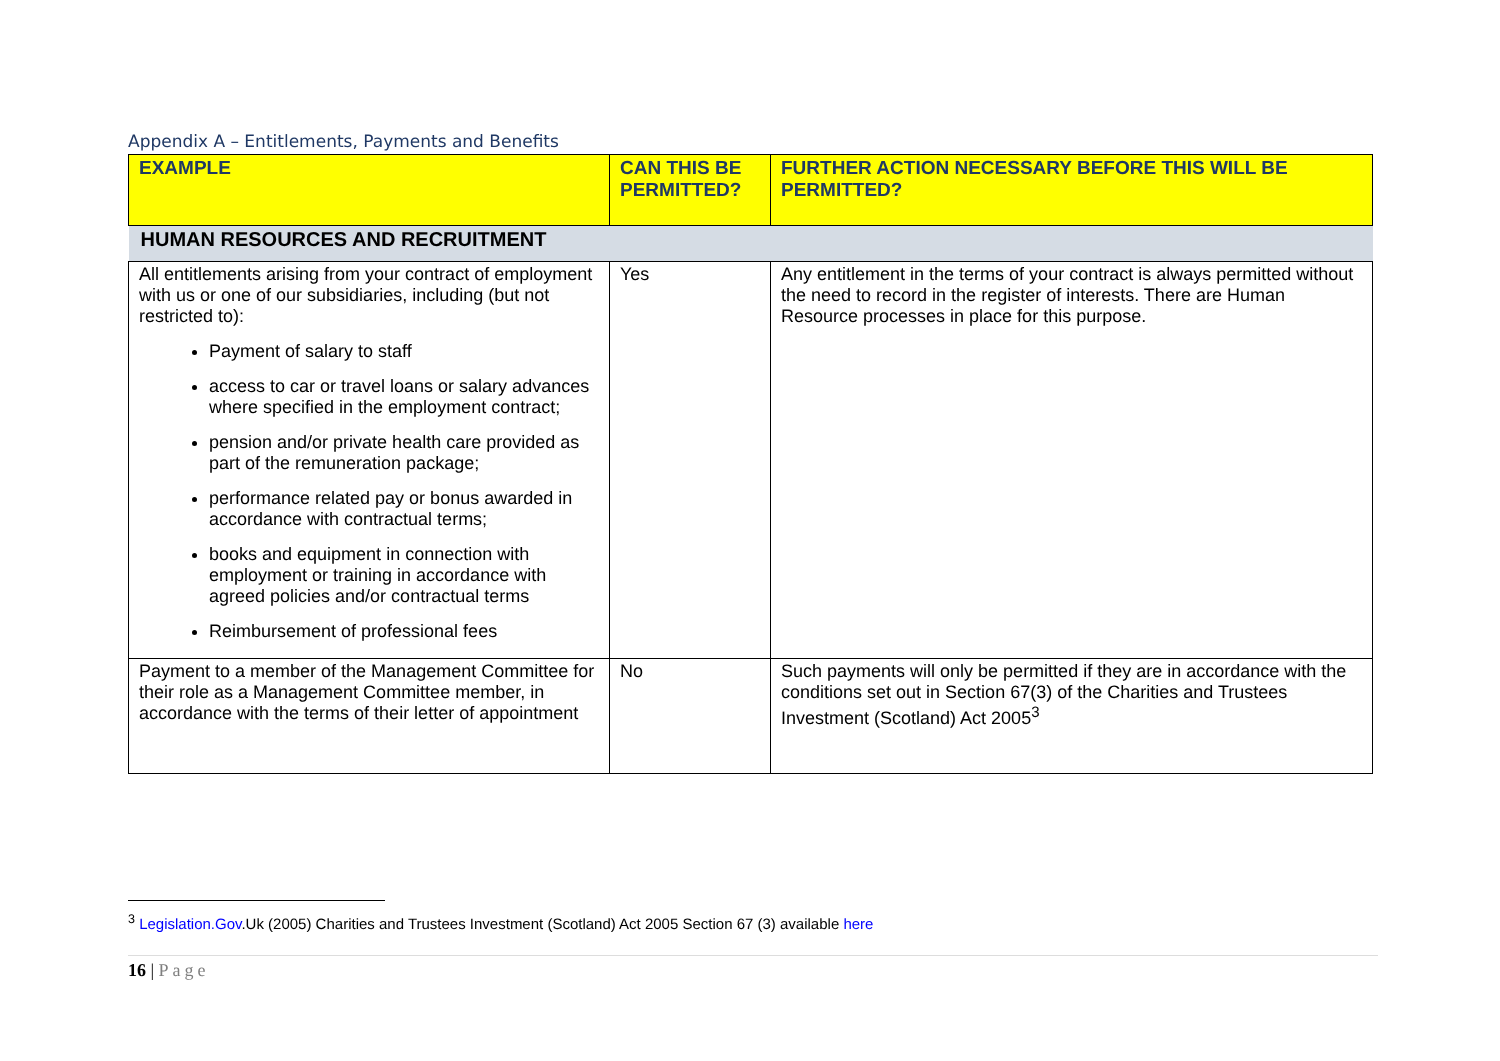Appendix A – Entitlements, Payments and Benefits
| EXAMPLE | CAN THIS BE PERMITTED? | FURTHER ACTION NECESSARY BEFORE THIS WILL BE PERMITTED? |
| --- | --- | --- |
| HUMAN RESOURCES AND RECRUITMENT | | |
| All entitlements arising from your contract of employment with us or one of our subsidiaries, including (but not restricted to): Payment of salary to staff access to car or travel loans or salary advances where specified in the employment contract; pension and/or private health care provided as part of the remuneration package; performance related pay or bonus awarded in accordance with contractual terms; books and equipment in connection with employment or training in accordance with agreed policies and/or contractual terms Reimbursement of professional fees | Yes | Any entitlement in the terms of your contract is always permitted without the need to record in the register of interests. There are Human Resource processes in place for this purpose. |
| Payment to a member of the Management Committee for their role as a Management Committee member, in accordance with the terms of their letter of appointment | No | Such payments will only be permitted if they are in accordance with the conditions set out in Section 67(3) of the Charities and Trustees Investment (Scotland) Act 2005<sup>3</sup> |
<sup>3</sup> Legislation.Gov.Uk (2005) Charities and Trustees Investment (Scotland) Act 2005 Section 67 (3) available here
16 | Page